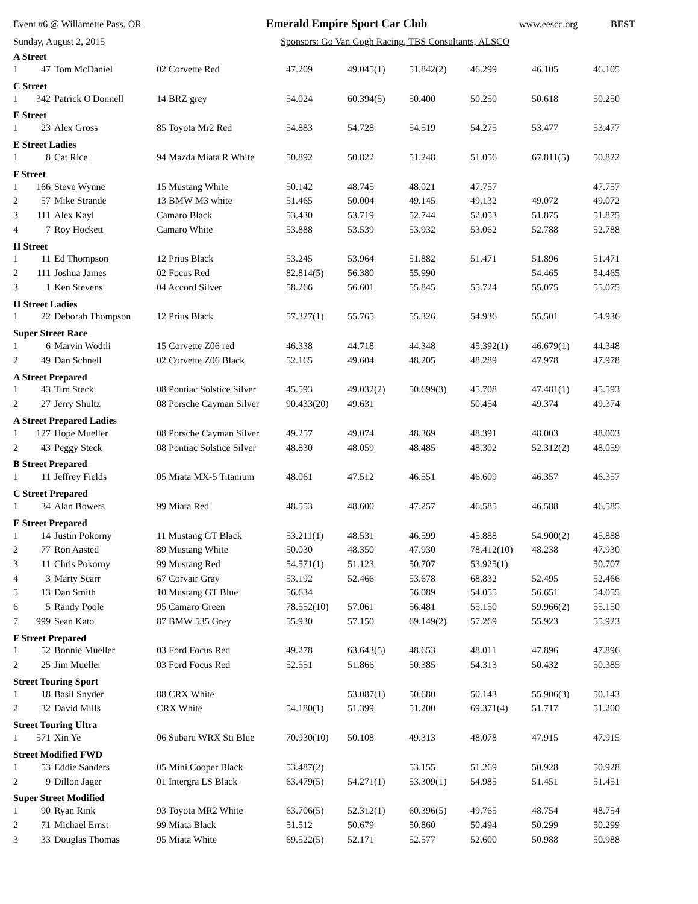Event #6 @ Willamette Pass, OR Emerald Empire Sport Car Club www.eescc.org BEST
Sunday, August 2, 2015 Sponsors: Go Van Gogh Racing, TBS Consultants, ALSCO
| A Street | | | | | | | | | |
| 1 | 47 | Tom McDaniel | 02 Corvette Red | 47.209 | 49.045(1) | 51.842(2) | 46.299 | 46.105 | 46.105 |
| C Street | | | | | | | | | |
| 1 | 342 | Patrick O'Donnell | 14 BRZ grey | 54.024 | 60.394(5) | 50.400 | 50.250 | 50.618 | 50.250 |
| E Street | | | | | | | | | |
| 1 | 23 | Alex Gross | 85 Toyota Mr2 Red | 54.883 | 54.728 | 54.519 | 54.275 | 53.477 | 53.477 |
| E Street Ladies | | | | | | | | | |
| 1 | 8 | Cat Rice | 94 Mazda Miata R White | 50.892 | 50.822 | 51.248 | 51.056 | 67.811(5) | 50.822 |
| F Street | | | | | | | | | |
| 1 | 166 | Steve Wynne | 15 Mustang White | 50.142 | 48.745 | 48.021 | 47.757 | | 47.757 |
| 2 | 57 | Mike Strande | 13 BMW M3 white | 51.465 | 50.004 | 49.145 | 49.132 | 49.072 | 49.072 |
| 3 | 111 | Alex Kayl | Camaro Black | 53.430 | 53.719 | 52.744 | 52.053 | 51.875 | 51.875 |
| 4 | 7 | Roy Hockett | Camaro White | 53.888 | 53.539 | 53.932 | 53.062 | 52.788 | 52.788 |
| H Street | | | | | | | | | |
| 1 | 11 | Ed Thompson | 12 Prius Black | 53.245 | 53.964 | 51.882 | 51.471 | 51.896 | 51.471 |
| 2 | 111 | Joshua James | 02 Focus Red | 82.814(5) | 56.380 | 55.990 | | 54.465 | 54.465 |
| 3 | 1 | Ken Stevens | 04 Accord Silver | 58.266 | 56.601 | 55.845 | 55.724 | 55.075 | 55.075 |
| H Street Ladies | | | | | | | | | |
| 1 | 22 | Deborah Thompson | 12 Prius Black | 57.327(1) | 55.765 | 55.326 | 54.936 | 55.501 | 54.936 |
| Super Street Race | | | | | | | | | |
| 1 | 6 | Marvin Wodtli | 15 Corvette Z06 red | 46.338 | 44.718 | 44.348 | 45.392(1) | 46.679(1) | 44.348 |
| 2 | 49 | Dan Schnell | 02 Corvette Z06 Black | 52.165 | 49.604 | 48.205 | 48.289 | 47.978 | 47.978 |
| A Street Prepared | | | | | | | | | |
| 1 | 43 | Tim Steck | 08 Pontiac Solstice Silver | 45.593 | 49.032(2) | 50.699(3) | 45.708 | 47.481(1) | 45.593 |
| 2 | 27 | Jerry Shultz | 08 Porsche Cayman Silver | 90.433(20) | 49.631 | | 50.454 | 49.374 | 49.374 |
| A Street Prepared Ladies | | | | | | | | | |
| 1 | 127 | Hope Mueller | 08 Porsche Cayman Silver | 49.257 | 49.074 | 48.369 | 48.391 | 48.003 | 48.003 |
| 2 | 43 | Peggy Steck | 08 Pontiac Solstice Silver | 48.830 | 48.059 | 48.485 | 48.302 | 52.312(2) | 48.059 |
| B Street Prepared | | | | | | | | | |
| 1 | 11 | Jeffrey Fields | 05 Miata MX-5 Titanium | 48.061 | 47.512 | 46.551 | 46.609 | 46.357 | 46.357 |
| C Street Prepared | | | | | | | | | |
| 1 | 34 | Alan Bowers | 99 Miata Red | 48.553 | 48.600 | 47.257 | 46.585 | 46.588 | 46.585 |
| E Street Prepared | | | | | | | | | |
| 1 | 14 | Justin Pokorny | 11 Mustang GT Black | 53.211(1) | 48.531 | 46.599 | 45.888 | 54.900(2) | 45.888 |
| 2 | 77 | Ron Aasted | 89 Mustang White | 50.030 | 48.350 | 47.930 | 78.412(10) | 48.238 | 47.930 |
| 3 | 11 | Chris Pokorny | 99 Mustang Red | 54.571(1) | 51.123 | 50.707 | 53.925(1) | | 50.707 |
| 4 | 3 | Marty Scarr | 67 Corvair Gray | 53.192 | 52.466 | 53.678 | 68.832 | 52.495 | 52.466 |
| 5 | 13 | Dan Smith | 10 Mustang GT Blue | 56.634 | | 56.089 | 54.055 | 56.651 | 54.055 |
| 6 | 5 | Randy Poole | 95 Camaro Green | 78.552(10) | 57.061 | 56.481 | 55.150 | 59.966(2) | 55.150 |
| 7 | 999 | Sean Kato | 87 BMW 535 Grey | 55.930 | 57.150 | 69.149(2) | 57.269 | 55.923 | 55.923 |
| F Street Prepared | | | | | | | | | |
| 1 | 52 | Bonnie Mueller | 03 Ford Focus Red | 49.278 | 63.643(5) | 48.653 | 48.011 | 47.896 | 47.896 |
| 2 | 25 | Jim Mueller | 03 Ford Focus Red | 52.551 | 51.866 | 50.385 | 54.313 | 50.432 | 50.385 |
| Street Touring Sport | | | | | | | | | |
| 1 | 18 | Basil Snyder | 88 CRX White | | 53.087(1) | 50.680 | 50.143 | 55.906(3) | 50.143 |
| 2 | 32 | David Mills | CRX White | 54.180(1) | 51.399 | 51.200 | 69.371(4) | 51.717 | 51.200 |
| Street Touring Ultra | | | | | | | | | |
| 1 | 571 | Xin Ye | 06 Subaru WRX Sti Blue | 70.930(10) | 50.108 | 49.313 | 48.078 | 47.915 | 47.915 |
| Street Modified FWD | | | | | | | | | |
| 1 | 53 | Eddie Sanders | 05 Mini Cooper Black | 53.487(2) | | 53.155 | 51.269 | 50.928 | 50.928 |
| 2 | 9 | Dillon Jager | 01 Intergra LS Black | 63.479(5) | 54.271(1) | 53.309(1) | 54.985 | 51.451 | 51.451 |
| Super Street Modified | | | | | | | | | |
| 1 | 90 | Ryan Rink | 93 Toyota MR2 White | 63.706(5) | 52.312(1) | 60.396(5) | 49.765 | 48.754 | 48.754 |
| 2 | 71 | Michael Ernst | 99 Miata Black | 51.512 | 50.679 | 50.860 | 50.494 | 50.299 | 50.299 |
| 3 | 33 | Douglas Thomas | 95 Miata White | 69.522(5) | 52.171 | 52.577 | 52.600 | 50.988 | 50.988 |